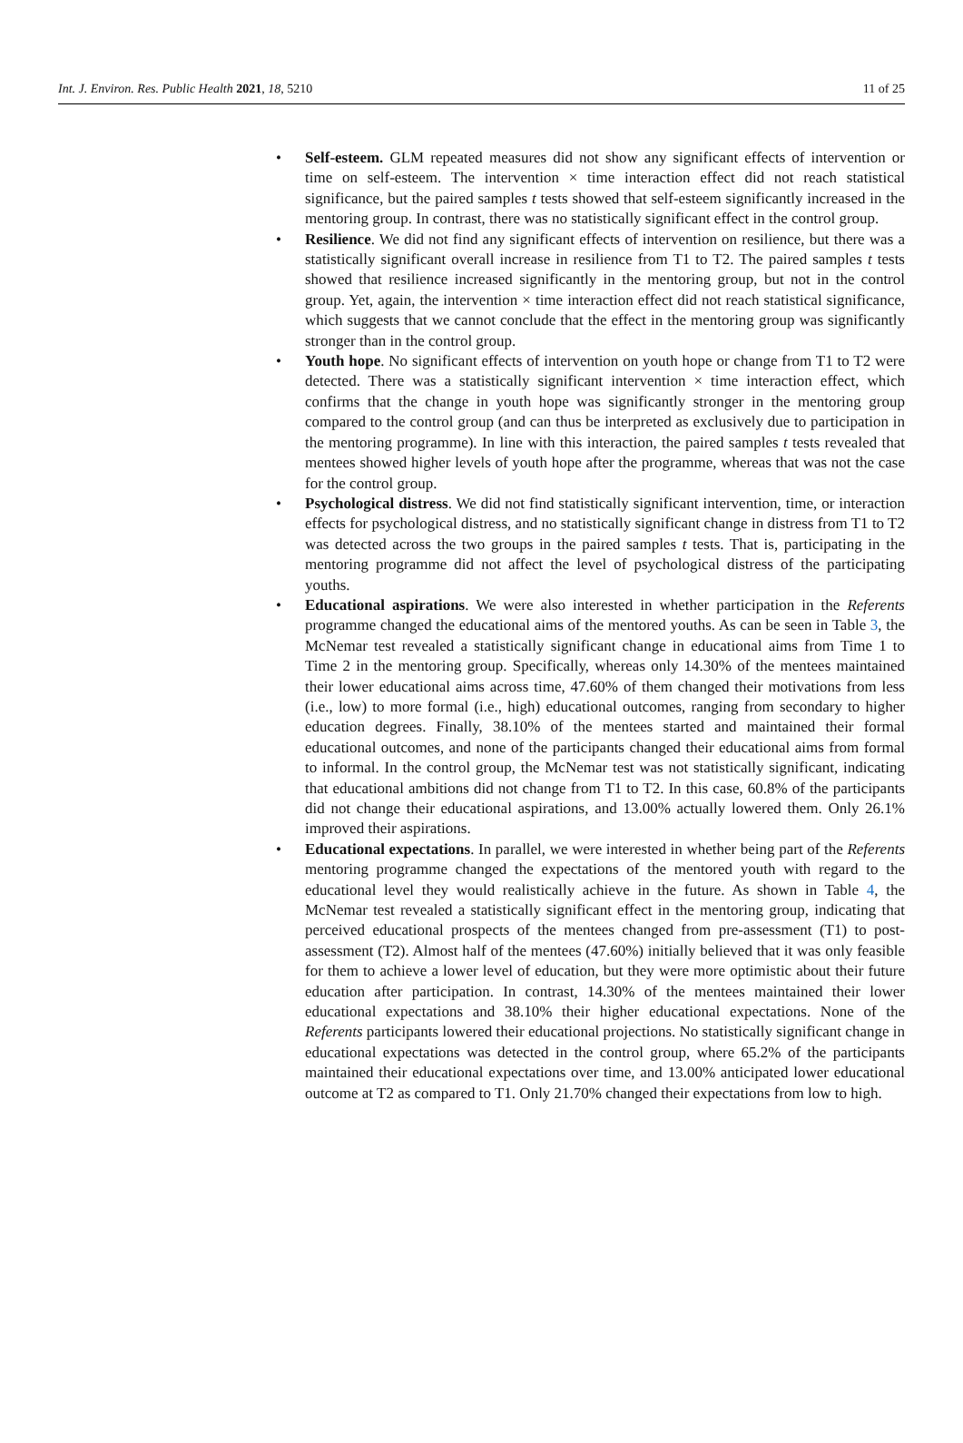Int. J. Environ. Res. Public Health 2021, 18, 5210
11 of 25
• Self-esteem. GLM repeated measures did not show any significant effects of intervention or time on self-esteem. The intervention × time interaction effect did not reach statistical significance, but the paired samples t tests showed that self-esteem significantly increased in the mentoring group. In contrast, there was no statistically significant effect in the control group.
• Resilience. We did not find any significant effects of intervention on resilience, but there was a statistically significant overall increase in resilience from T1 to T2. The paired samples t tests showed that resilience increased significantly in the mentoring group, but not in the control group. Yet, again, the intervention × time interaction effect did not reach statistical significance, which suggests that we cannot conclude that the effect in the mentoring group was significantly stronger than in the control group.
• Youth hope. No significant effects of intervention on youth hope or change from T1 to T2 were detected. There was a statistically significant intervention × time interaction effect, which confirms that the change in youth hope was significantly stronger in the mentoring group compared to the control group (and can thus be interpreted as exclusively due to participation in the mentoring programme). In line with this interaction, the paired samples t tests revealed that mentees showed higher levels of youth hope after the programme, whereas that was not the case for the control group.
• Psychological distress. We did not find statistically significant intervention, time, or interaction effects for psychological distress, and no statistically significant change in distress from T1 to T2 was detected across the two groups in the paired samples t tests. That is, participating in the mentoring programme did not affect the level of psychological distress of the participating youths.
• Educational aspirations. We were also interested in whether participation in the Referents programme changed the educational aims of the mentored youths. As can be seen in Table 3, the McNemar test revealed a statistically significant change in educational aims from Time 1 to Time 2 in the mentoring group. Specifically, whereas only 14.30% of the mentees maintained their lower educational aims across time, 47.60% of them changed their motivations from less (i.e., low) to more formal (i.e., high) educational outcomes, ranging from secondary to higher education degrees. Finally, 38.10% of the mentees started and maintained their formal educational outcomes, and none of the participants changed their educational aims from formal to informal. In the control group, the McNemar test was not statistically significant, indicating that educational ambitions did not change from T1 to T2. In this case, 60.8% of the participants did not change their educational aspirations, and 13.00% actually lowered them. Only 26.1% improved their aspirations.
• Educational expectations. In parallel, we were interested in whether being part of the Referents mentoring programme changed the expectations of the mentored youth with regard to the educational level they would realistically achieve in the future. As shown in Table 4, the McNemar test revealed a statistically significant effect in the mentoring group, indicating that perceived educational prospects of the mentees changed from pre-assessment (T1) to post-assessment (T2). Almost half of the mentees (47.60%) initially believed that it was only feasible for them to achieve a lower level of education, but they were more optimistic about their future education after participation. In contrast, 14.30% of the mentees maintained their lower educational expectations and 38.10% their higher educational expectations. None of the Referents participants lowered their educational projections. No statistically significant change in educational expectations was detected in the control group, where 65.2% of the participants maintained their educational expectations over time, and 13.00% anticipated lower educational outcome at T2 as compared to T1. Only 21.70% changed their expectations from low to high.